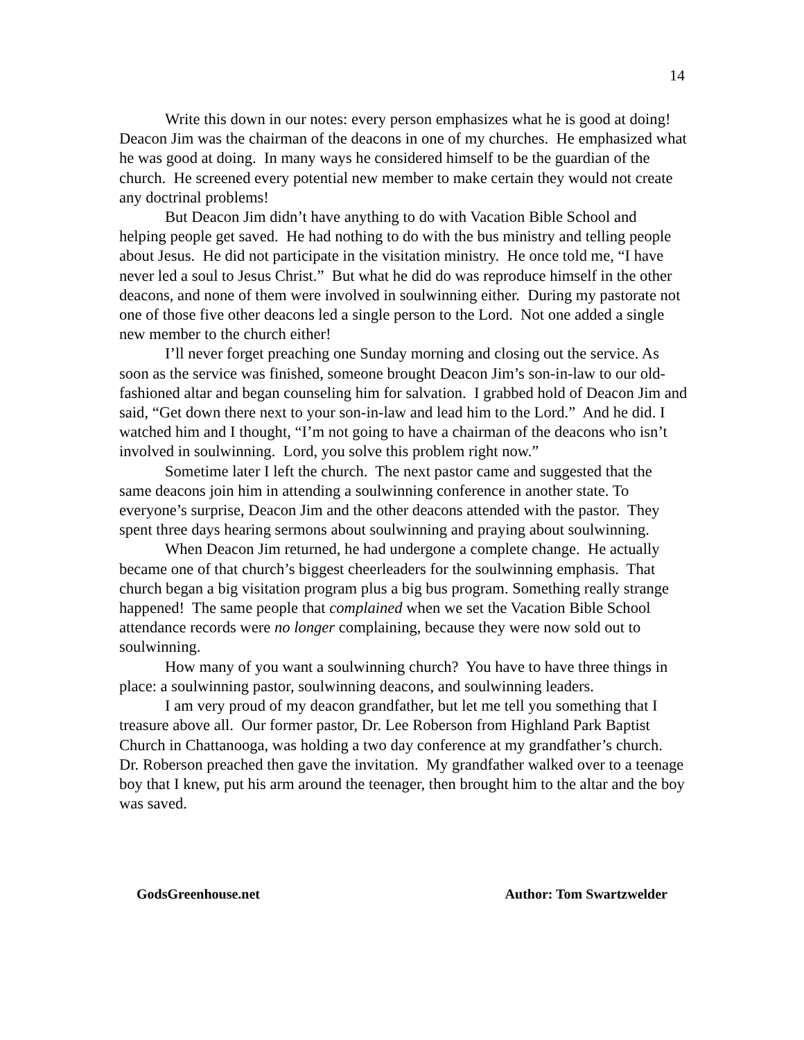14
Write this down in our notes: every person emphasizes what he is good at doing! Deacon Jim was the chairman of the deacons in one of my churches. He emphasized what he was good at doing. In many ways he considered himself to be the guardian of the church. He screened every potential new member to make certain they would not create any doctrinal problems!
But Deacon Jim didn’t have anything to do with Vacation Bible School and helping people get saved. He had nothing to do with the bus ministry and telling people about Jesus. He did not participate in the visitation ministry. He once told me, “I have never led a soul to Jesus Christ.” But what he did do was reproduce himself in the other deacons, and none of them were involved in soulwinning either. During my pastorate not one of those five other deacons led a single person to the Lord. Not one added a single new member to the church either!
I’ll never forget preaching one Sunday morning and closing out the service. As soon as the service was finished, someone brought Deacon Jim’s son-in-law to our old-fashioned altar and began counseling him for salvation. I grabbed hold of Deacon Jim and said, “Get down there next to your son-in-law and lead him to the Lord.” And he did. I watched him and I thought, “I’m not going to have a chairman of the deacons who isn’t involved in soulwinning. Lord, you solve this problem right now.”
Sometime later I left the church. The next pastor came and suggested that the same deacons join him in attending a soulwinning conference in another state. To everyone’s surprise, Deacon Jim and the other deacons attended with the pastor. They spent three days hearing sermons about soulwinning and praying about soulwinning.
When Deacon Jim returned, he had undergone a complete change. He actually became one of that church’s biggest cheerleaders for the soulwinning emphasis. That church began a big visitation program plus a big bus program. Something really strange happened! The same people that complained when we set the Vacation Bible School attendance records were no longer complaining, because they were now sold out to soulwinning.
How many of you want a soulwinning church? You have to have three things in place: a soulwinning pastor, soulwinning deacons, and soulwinning leaders.
I am very proud of my deacon grandfather, but let me tell you something that I treasure above all. Our former pastor, Dr. Lee Roberson from Highland Park Baptist Church in Chattanooga, was holding a two day conference at my grandfather’s church. Dr. Roberson preached then gave the invitation. My grandfather walked over to a teenage boy that I knew, put his arm around the teenager, then brought him to the altar and the boy was saved.
GodsGreenhouse.net Author: Tom Swartzwelder